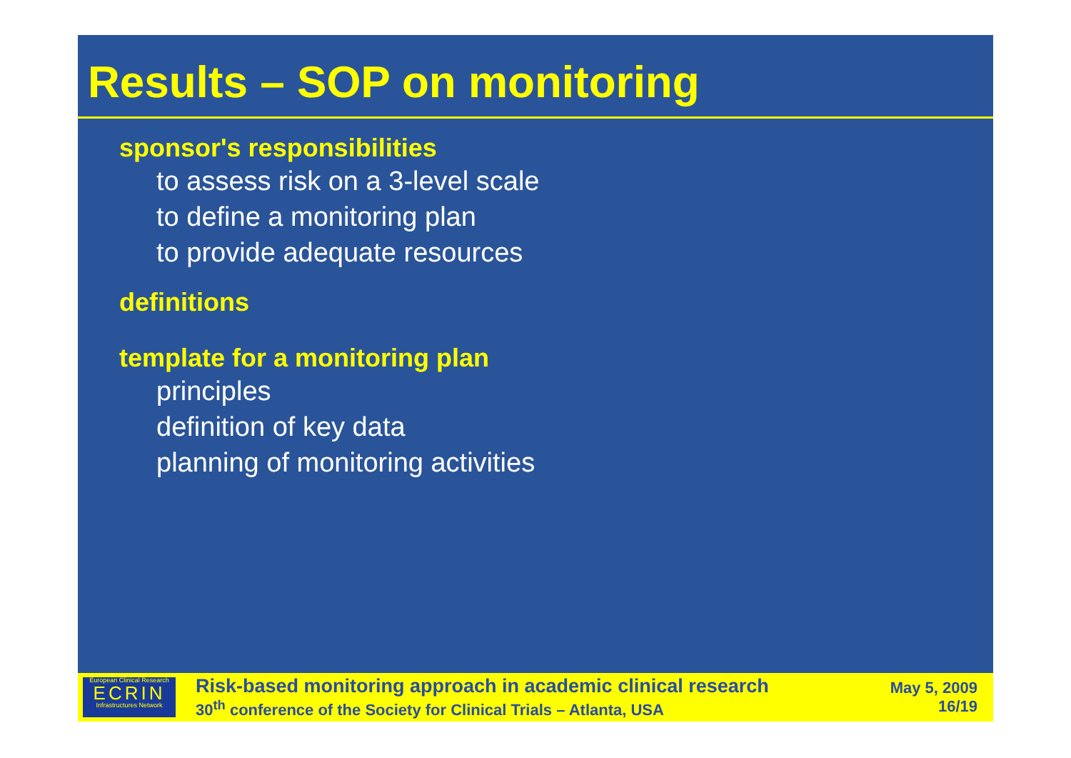Results – SOP on monitoring
sponsor's responsibilities
to assess risk on a 3-level scale
to define a monitoring plan
to provide adequate resources
definitions
template for a monitoring plan
principles
definition of key data
planning of monitoring activities
European Clinical Research
ECRIN
Infrastructures Network
Risk-based monitoring approach in academic clinical research
30<sup>th</sup> conference of the Society for Clinical Trials – Atlanta, USA
May 5, 2009
16/19